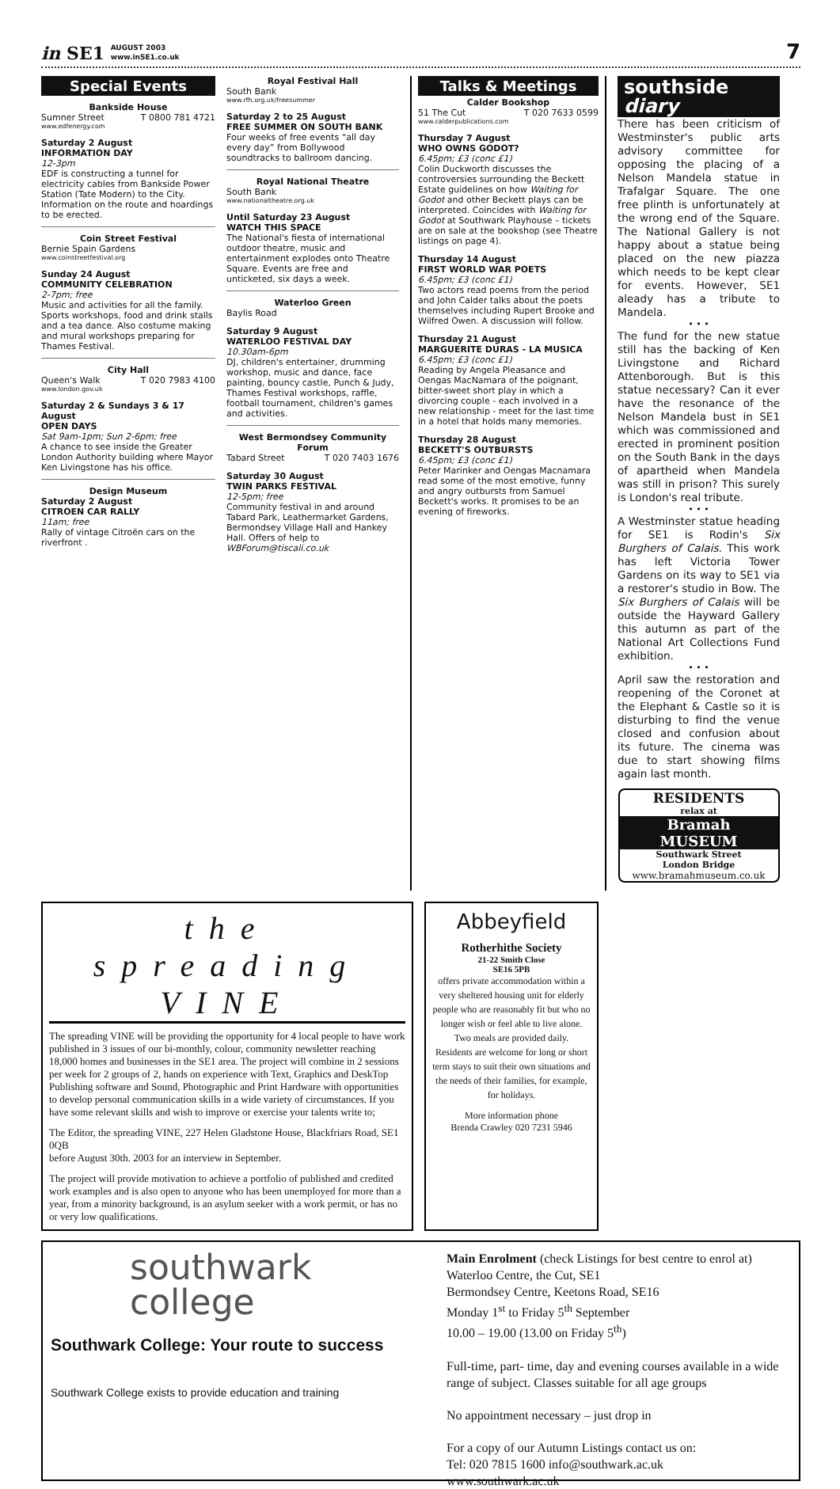in SE1 AUGUST 2003
www.inSE1.co.uk
7
Special Events
Bankside House
Sumner Street T 0800 781 4721
www.edfenergy.com
Saturday 2 August
INFORMATION DAY
12-3pm
EDF is constructing a tunnel for electricity cables from Bankside Power Station (Tate Modern) to the City. Information on the route and hoardings to be erected.
Coin Street Festival
Bernie Spain Gardens
www.coinstreetfestival.org
Sunday 24 August
COMMUNITY CELEBRATION
2-7pm; free
Music and activities for all the family. Sports workshops, food and drink stalls and a tea dance. Also costume making and mural workshops preparing for Thames Festival.
City Hall
Queen's Walk T 020 7983 4100
www.london.gov.uk
Saturday 2 & Sundays 3 & 17 August
OPEN DAYS
Sat 9am-1pm; Sun 2-6pm; free
A chance to see inside the Greater London Authority building where Mayor Ken Livingstone has his office.
Design Museum
Saturday 2 August
CITROEN CAR RALLY
11am; free
Rally of vintage Citroën cars on the riverfront .
Royal Festival Hall
South Bank
www.rfh.org.uk/freesummer
Saturday 2 to 25 August
FREE SUMMER ON SOUTH BANK
Four weeks of free events “all day every day” from Bollywood soundtracks to ballroom dancing.
Royal National Theatre
South Bank
www.nationaltheatre.org.uk
Until Saturday 23 August
WATCH THIS SPACE
The National's fiesta of international outdoor theatre, music and entertainment explodes onto Theatre Square. Events are free and unticketed, six days a week.
Waterloo Green
Baylis Road
Saturday 9 August
WATERLOO FESTIVAL DAY
10.30am-6pm
DJ, children's entertainer, drumming workshop, music and dance, face painting, bouncy castle, Punch & Judy, Thames Festival workshops, raffle, football tournament, children's games and activities.
West Bermondsey Community Forum
Tabard Street T 020 7403 1676
Saturday 30 August
TWIN PARKS FESTIVAL
12-5pm; free
Community festival in and around Tabard Park, Leathermarket Gardens, Bermondsey Village Hall and Hankey Hall. Offers of help to WBForum@tiscali.co.uk
Talks & Meetings
Calder Bookshop
51 The Cut T 020 7633 0599
www.calderpublications.com
Thursday 7 August
WHO OWNS GODOT?
6.45pm; £3 (conc £1)
Colin Duckworth discusses the controversies surrounding the Beckett Estate guidelines on how Waiting for Godot and other Beckett plays can be interpreted. Coincides with Waiting for Godot at Southwark Playhouse – tickets are on sale at the bookshop (see Theatre listings on page 4).
Thursday 14 August
FIRST WORLD WAR POETS
6.45pm; £3 (conc £1)
Two actors read poems from the period and John Calder talks about the poets themselves including Rupert Brooke and Wilfred Owen. A discussion will follow.
Thursday 21 August
MARGUERITE DURAS - LA MUSICA
6.45pm; £3 (conc £1)
Reading by Angela Pleasance and Oengas MacNamara of the poignant, bitter-sweet short play in which a divorcing couple - each involved in a new relationship - meet for the last time in a hotel that holds many memories.
Thursday 28 August
BECKETT'S OUTBURSTS
6.45pm; £3 (conc £1)
Peter Marinker and Oengas Macnamara read some of the most emotive, funny and angry outbursts from Samuel Beckett's works. It promises to be an evening of fireworks.
southside
diary
There has been criticism of Westminster's public arts advisory committee for opposing the placing of a Nelson Mandela statue in Trafalgar Square. The one free plinth is unfortunately at the wrong end of the Square. The National Gallery is not happy about a statue being placed on the new piazza which needs to be kept clear for events. However, SE1 aleady has a tribute to Mandela.
• • •
The fund for the new statue still has the backing of Ken Livingstone and Richard Attenborough. But is this statue necessary? Can it ever have the resonance of the Nelson Mandela bust in SE1 which was commissioned and erected in prominent position on the South Bank in the days of apartheid when Mandela was still in prison? This surely is London's real tribute.
• • •
A Westminster statue heading for SE1 is Rodin's Six Burghers of Calais. This work has left Victoria Tower Gardens on its way to SE1 via a restorer's studio in Bow. The Six Burghers of Calais will be outside the Hayward Gallery this autumn as part of the National Art Collections Fund exhibition.
• • •
April saw the restoration and reopening of the Coronet at the Elephant & Castle so it is disturbing to find the venue closed and confusion about its future. The cinema was due to start showing films again last month.
RESIDENTS
relax at
Bramah
MUSEUM
Southwark Street
London Bridge
www.bramahmuseum.co.uk
the spreading VINE
The spreading VINE will be providing the opportunity for 4 local people to have work published in 3 issues of our bi-monthly, colour, community newsletter reaching 18,000 homes and businesses in the SE1 area. The project will combine in 2 sessions per week for 2 groups of 2, hands on experience with Text, Graphics and DeskTop Publishing software and Sound, Photographic and Print Hardware with opportunities to develop personal communication skills in a wide variety of circumstances. If you have some relevant skills and wish to improve or exercise your talents write to;
The Editor, the spreading VINE, 227 Helen Gladstone House, Blackfriars Road, SE1 0QB
before August 30th. 2003 for an interview in September.
The project will provide motivation to achieve a portfolio of published and credited work examples and is also open to anyone who has been unemployed for more than a year, from a minority background, is an asylum seeker with a work permit, or has no or very low qualifications.
Abbeyfield
Rotherhithe Society
21-22 Smith Close
SE16 5PB
offers private accommodation within a very sheltered housing unit for elderly people who are reasonably fit but who no longer wish or feel able to live alone. Two meals are provided daily.
Residents are welcome for long or short term stays to suit their own situations and the needs of their families, for example, for holidays.
More information phone
Brenda Crawley 020 7231 5946
southwark
college
Southwark College: Your route to success
Southwark College exists to provide education and training
Main Enrolment (check Listings for best centre to enrol at)
Waterloo Centre, the Cut, SE1
Bermondsey Centre, Keetons Road, SE16
Monday 1<sup>st</sup> to Friday 5<sup>th</sup> September
10.00 – 19.00 (13.00 on Friday 5<sup>th</sup>)
Full-time, part- time, day and evening courses available in a wide range of subject. Classes suitable for all age groups
No appointment necessary – just drop in
For a copy of our Autumn Listings contact us on:
Tel: 020 7815 1600 info@southwark.ac.uk
www.southwark.ac.uk